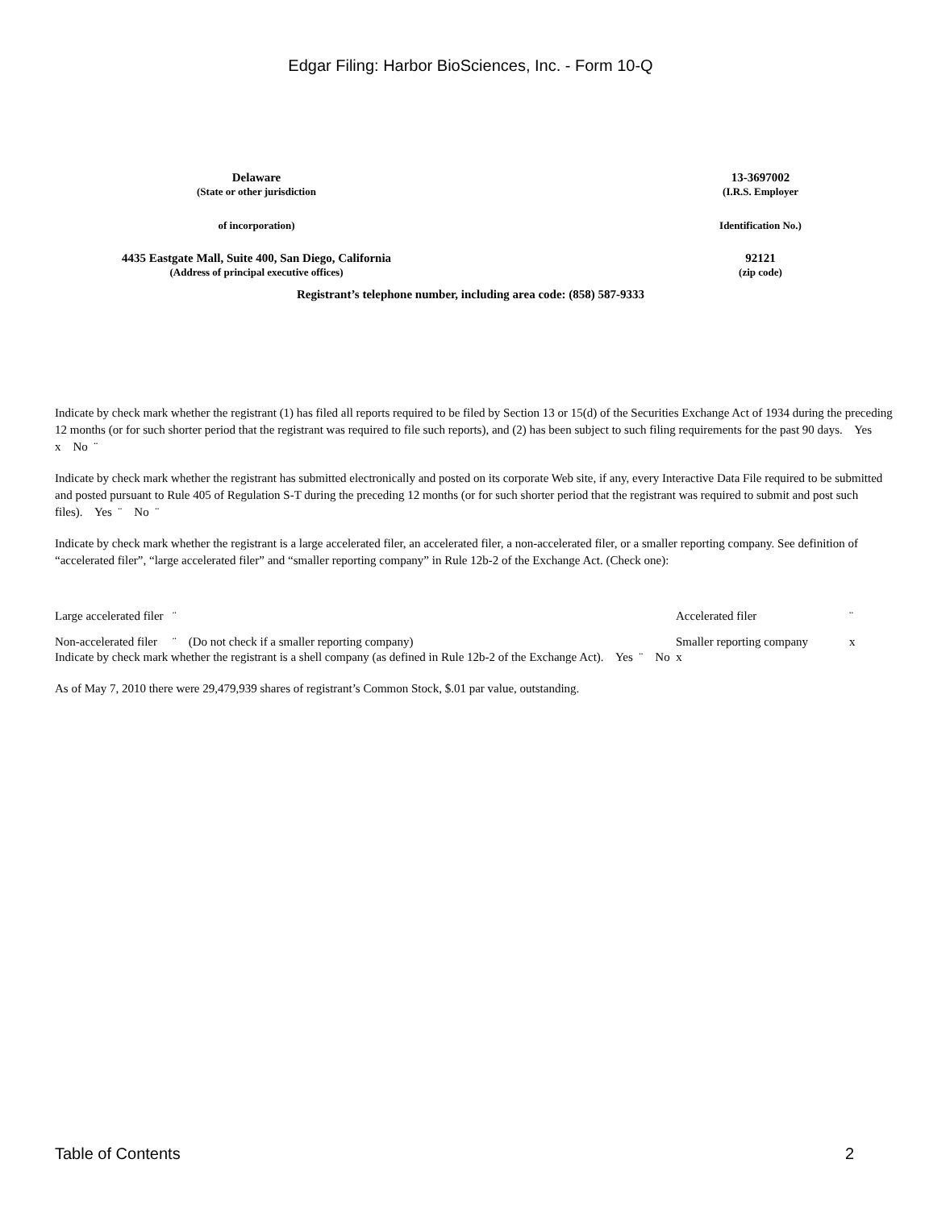Edgar Filing: Harbor BioSciences, Inc. - Form 10-Q
| Delaware (State or other jurisdiction | 13-3697002 (I.R.S. Employer |
| of incorporation) | Identification No.) |
| 4435 Eastgate Mall, Suite 400, San Diego, California (Address of principal executive offices) | 92121 (zip code) |
Registrant’s telephone number, including area code: (858) 587-9333
Indicate by check mark whether the registrant (1) has filed all reports required to be filed by Section 13 or 15(d) of the Securities Exchange Act of 1934 during the preceding 12 months (or for such shorter period that the registrant was required to file such reports), and (2) has been subject to such filing requirements for the past 90 days. Yes x No ¨
Indicate by check mark whether the registrant has submitted electronically and posted on its corporate Web site, if any, every Interactive Data File required to be submitted and posted pursuant to Rule 405 of Regulation S-T during the preceding 12 months (or for such shorter period that the registrant was required to submit and post such files). Yes ¨ No ¨
Indicate by check mark whether the registrant is a large accelerated filer, an accelerated filer, a non-accelerated filer, or a smaller reporting company. See definition of “accelerated filer”, “large accelerated filer” and “smaller reporting company” in Rule 12b-2 of the Exchange Act. (Check one):
| Large accelerated filer ¨ | Accelerated filer | ¨ |
| Non-accelerated filer ¨ (Do not check if a smaller reporting company) | Smaller reporting company | x |
Indicate by check mark whether the registrant is a shell company (as defined in Rule 12b-2 of the Exchange Act). Yes ¨ No x
As of May 7, 2010 there were 29,479,939 shares of registrant’s Common Stock, $.01 par value, outstanding.
Table of Contents 2